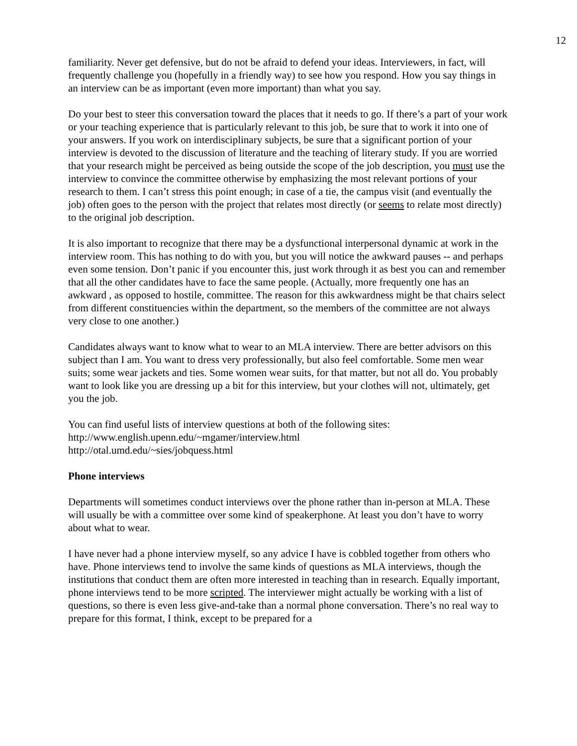12
familiarity. Never get defensive, but do not be afraid to defend your ideas. Interviewers, in fact, will frequently challenge you (hopefully in a friendly way) to see how you respond. How you say things in an interview can be as important (even more important) than what you say.
Do your best to steer this conversation toward the places that it needs to go. If there’s a part of your work or your teaching experience that is particularly relevant to this job, be sure that to work it into one of your answers. If you work on interdisciplinary subjects, be sure that a significant portion of your interview is devoted to the discussion of literature and the teaching of literary study. If you are worried that your research might be perceived as being outside the scope of the job description, you must use the interview to convince the committee otherwise by emphasizing the most relevant portions of your research to them. I can’t stress this point enough; in case of a tie, the campus visit (and eventually the job) often goes to the person with the project that relates most directly (or seems to relate most directly) to the original job description.
It is also important to recognize that there may be a dysfunctional interpersonal dynamic at work in the interview room. This has nothing to do with you, but you will notice the awkward pauses -- and perhaps even some tension. Don’t panic if you encounter this, just work through it as best you can and remember that all the other candidates have to face the same people. (Actually, more frequently one has an awkward , as opposed to hostile, committee. The reason for this awkwardness might be that chairs select from different constituencies within the department, so the members of the committee are not always very close to one another.)
Candidates always want to know what to wear to an MLA interview. There are better advisors on this subject than I am. You want to dress very professionally, but also feel comfortable. Some men wear suits; some wear jackets and ties. Some women wear suits, for that matter, but not all do. You probably want to look like you are dressing up a bit for this interview, but your clothes will not, ultimately, get you the job.
You can find useful lists of interview questions at both of the following sites:
http://www.english.upenn.edu/~mgamer/interview.html
http://otal.umd.edu/~sies/jobquess.html
Phone interviews
Departments will sometimes conduct interviews over the phone rather than in-person at MLA. These will usually be with a committee over some kind of speakerphone. At least you don’t have to worry about what to wear.
I have never had a phone interview myself, so any advice I have is cobbled together from others who have. Phone interviews tend to involve the same kinds of questions as MLA interviews, though the institutions that conduct them are often more interested in teaching than in research. Equally important, phone interviews tend to be more scripted. The interviewer might actually be working with a list of questions, so there is even less give-and-take than a normal phone conversation. There’s no real way to prepare for this format, I think, except to be prepared for a